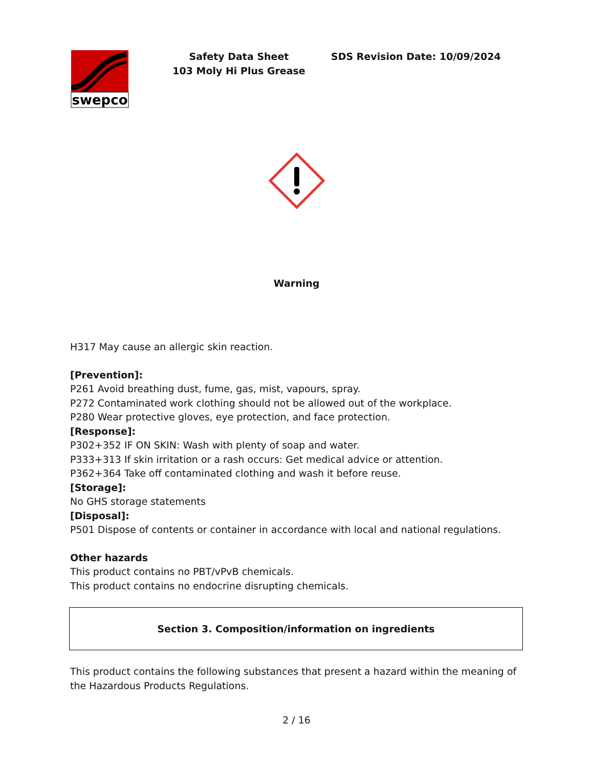swepco
Safety Data Sheet
103 Moly Hi Plus Grease
SDS Revision Date: 10/09/2024
Warning
H317 May cause an allergic skin reaction.
[Prevention]:
P261 Avoid breathing dust, fume, gas, mist, vapours, spray.
P272 Contaminated work clothing should not be allowed out of the workplace.
P280 Wear protective gloves, eye protection, and face protection.
[Response]:
P302+352 IF ON SKIN: Wash with plenty of soap and water.
P333+313 If skin irritation or a rash occurs: Get medical advice or attention.
P362+364 Take off contaminated clothing and wash it before reuse.
[Storage]:
No GHS storage statements
[Disposal]:
P501 Dispose of contents or container in accordance with local and national regulations.
Other hazards
This product contains no PBT/vPvB chemicals.
This product contains no endocrine disrupting chemicals.
Section 3. Composition/information on ingredients
This product contains the following substances that present a hazard within the meaning of the Hazardous Products Regulations.
2 / 16